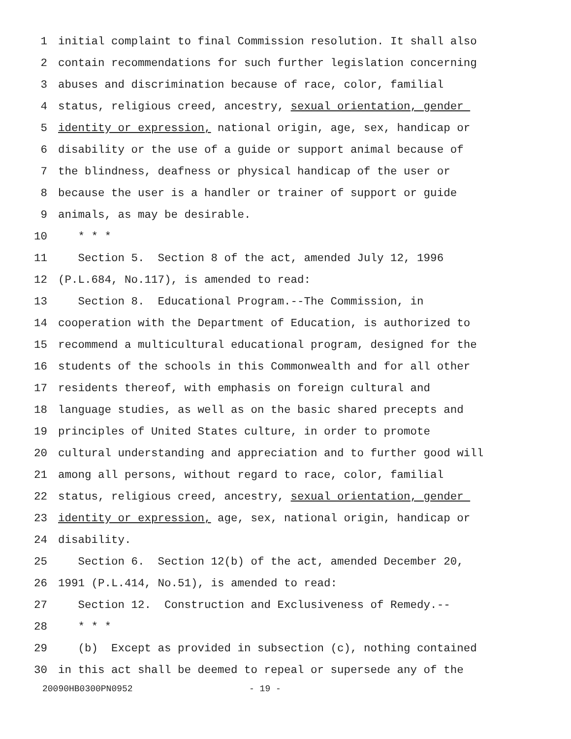1 initial complaint to final Commission resolution. It shall also
2 contain recommendations for such further legislation concerning
3 abuses and discrimination because of race, color, familial
4 status, religious creed, ancestry, sexual orientation, gender
5 identity or expression, national origin, age, sex, handicap or
6 disability or the use of a guide or support animal because of
7 the blindness, deafness or physical handicap of the user or
8 because the user is a handler or trainer of support or guide
9 animals, as may be desirable.
10 * * *
11 Section 5. Section 8 of the act, amended July 12, 1996
12 (P.L.684, No.117), is amended to read:
13 Section 8. Educational Program.--The Commission, in
14 cooperation with the Department of Education, is authorized to
15 recommend a multicultural educational program, designed for the
16 students of the schools in this Commonwealth and for all other
17 residents thereof, with emphasis on foreign cultural and
18 language studies, as well as on the basic shared precepts and
19 principles of United States culture, in order to promote
20 cultural understanding and appreciation and to further good will
21 among all persons, without regard to race, color, familial
22 status, religious creed, ancestry, sexual orientation, gender
23 identity or expression, age, sex, national origin, handicap or
24 disability.
25 Section 6. Section 12(b) of the act, amended December 20,
26 1991 (P.L.414, No.51), is amended to read:
27 Section 12. Construction and Exclusiveness of Remedy.--
28 * * *
29 (b) Except as provided in subsection (c), nothing contained
30 in this act shall be deemed to repeal or supersede any of the
20090HB0300PN0952 - 19 -